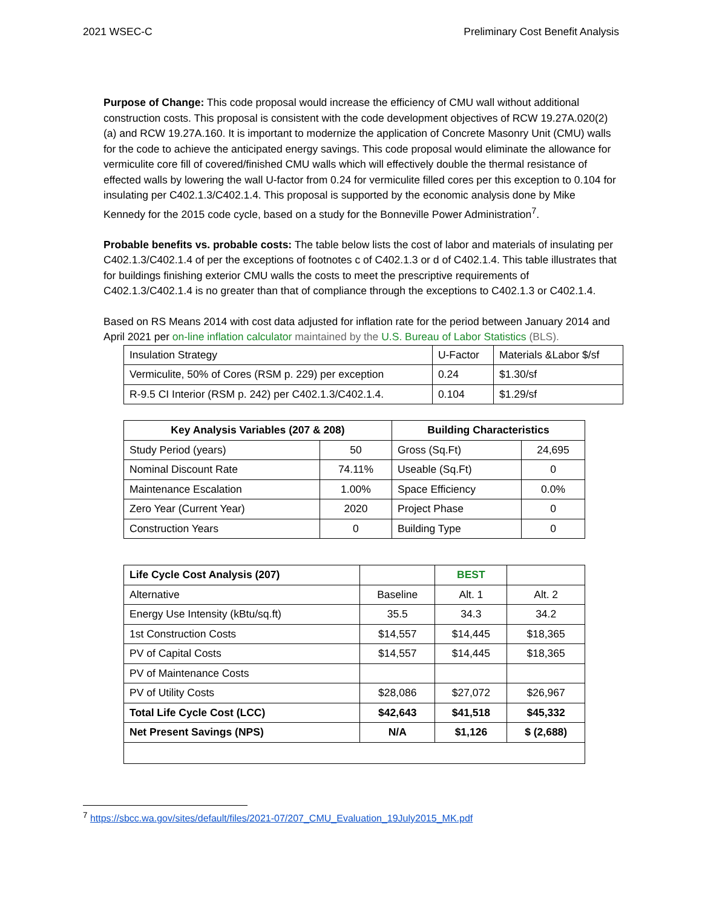2021 WSEC-C Preliminary Cost Benefit Analysis
Purpose of Change: This code proposal would increase the efficiency of CMU wall without additional construction costs. This proposal is consistent with the code development objectives of RCW 19.27A.020(2)(a) and RCW 19.27A.160. It is important to modernize the application of Concrete Masonry Unit (CMU) walls for the code to achieve the anticipated energy savings. This code proposal would eliminate the allowance for vermiculite core fill of covered/finished CMU walls which will effectively double the thermal resistance of effected walls by lowering the wall U-factor from 0.24 for vermiculite filled cores per this exception to 0.104 for insulating per C402.1.3/C402.1.4. This proposal is supported by the economic analysis done by Mike Kennedy for the 2015 code cycle, based on a study for the Bonneville Power Administration<sup>7</sup>.
Probable benefits vs. probable costs: The table below lists the cost of labor and materials of insulating per C402.1.3/C402.1.4 of per the exceptions of footnotes c of C402.1.3 or d of C402.1.4. This table illustrates that for buildings finishing exterior CMU walls the costs to meet the prescriptive requirements of C402.1.3/C402.1.4 is no greater than that of compliance through the exceptions to C402.1.3 or C402.1.4.
Based on RS Means 2014 with cost data adjusted for inflation rate for the period between January 2014 and April 2021 per on-line inflation calculator maintained by the U.S. Bureau of Labor Statistics (BLS).
| Insulation Strategy | U-Factor | Materials &Labor $/sf |
| Vermiculite, 50% of Cores (RSM p. 229) per exception | 0.24 | $1.30/sf |
| R-9.5 CI Interior (RSM p. 242) per C402.1.3/C402.1.4. | 0.104 | $1.29/sf |
| Key Analysis Variables (207 & 208) | | Building Characteristics | |
| --- | --- | --- | --- |
| Study Period (years) | 50 | Gross (Sq.Ft) | 24,695 |
| Nominal Discount Rate | 74.11% | Useable (Sq.Ft) | 0 |
| Maintenance Escalation | 1.00% | Space Efficiency | 0.0% |
| Zero Year (Current Year) | 2020 | Project Phase | 0 |
| Construction Years | 0 | Building Type | 0 |
| Life Cycle Cost Analysis (207) | | BEST | |
| --- | --- | --- | --- |
| Alternative | Baseline | Alt. 1 | Alt. 2 |
| Energy Use Intensity (kBtu/sq.ft) | 35.5 | 34.3 | 34.2 |
| 1st Construction Costs | $14,557 | $14,445 | $18,365 |
| PV of Capital Costs | $14,557 | $14,445 | $18,365 |
| PV of Maintenance Costs | | | |
| PV of Utility Costs | $28,086 | $27,072 | $26,967 |
| Total Life Cycle Cost (LCC) | $42,643 | $41,518 | $45,332 |
| Net Present Savings (NPS) | N/A | $1,126 | $ (2,688) |
<sup>7</sup> https://sbcc.wa.gov/sites/default/files/2021-07/207_CMU_Evaluation_19July2015_MK.pdf